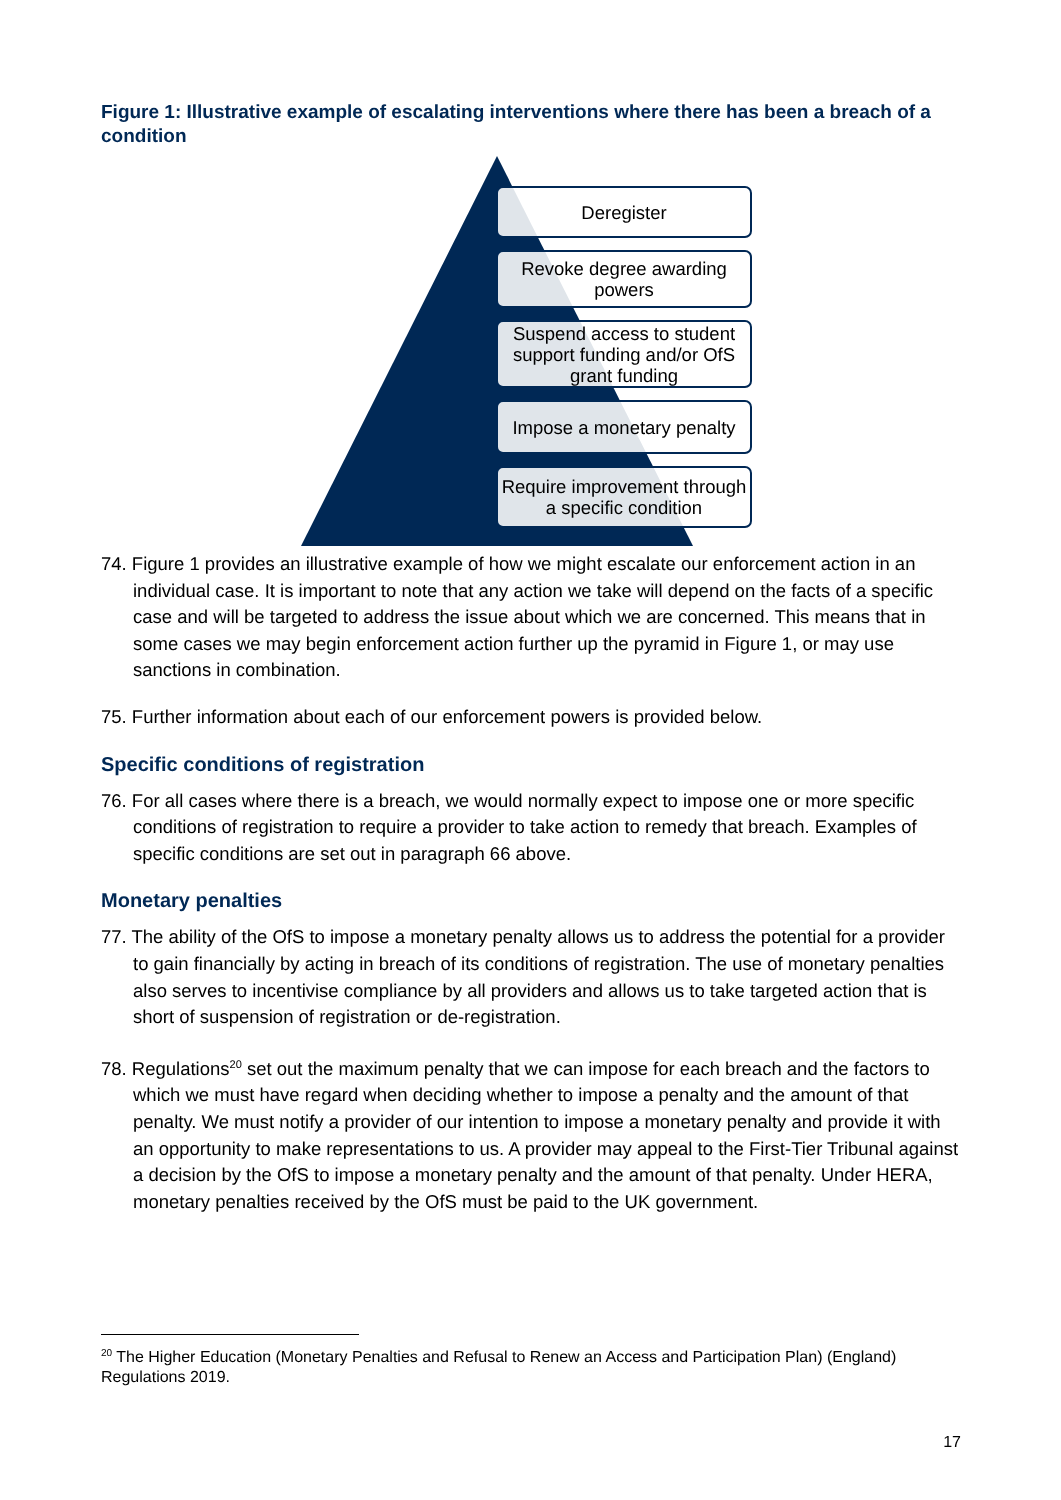Figure 1: Illustrative example of escalating interventions where there has been a breach of a condition
Deregister
Revoke degree awarding powers
Suspend access to student support funding and/or OfS grant funding
Impose a monetary penalty
Require improvement through a specific condition
74. Figure 1 provides an illustrative example of how we might escalate our enforcement action in an individual case. It is important to note that any action we take will depend on the facts of a specific case and will be targeted to address the issue about which we are concerned. This means that in some cases we may begin enforcement action further up the pyramid in Figure 1, or may use sanctions in combination.
75. Further information about each of our enforcement powers is provided below.
Specific conditions of registration
76. For all cases where there is a breach, we would normally expect to impose one or more specific conditions of registration to require a provider to take action to remedy that breach. Examples of specific conditions are set out in paragraph 66 above.
Monetary penalties
77. The ability of the OfS to impose a monetary penalty allows us to address the potential for a provider to gain financially by acting in breach of its conditions of registration. The use of monetary penalties also serves to incentivise compliance by all providers and allows us to take targeted action that is short of suspension of registration or de-registration.
78. Regulations<sup>20</sup> set out the maximum penalty that we can impose for each breach and the factors to which we must have regard when deciding whether to impose a penalty and the amount of that penalty. We must notify a provider of our intention to impose a monetary penalty and provide it with an opportunity to make representations to us. A provider may appeal to the First-Tier Tribunal against a decision by the OfS to impose a monetary penalty and the amount of that penalty. Under HERA, monetary penalties received by the OfS must be paid to the UK government.
<sup>20</sup> The Higher Education (Monetary Penalties and Refusal to Renew an Access and Participation Plan) (England) Regulations 2019.
17